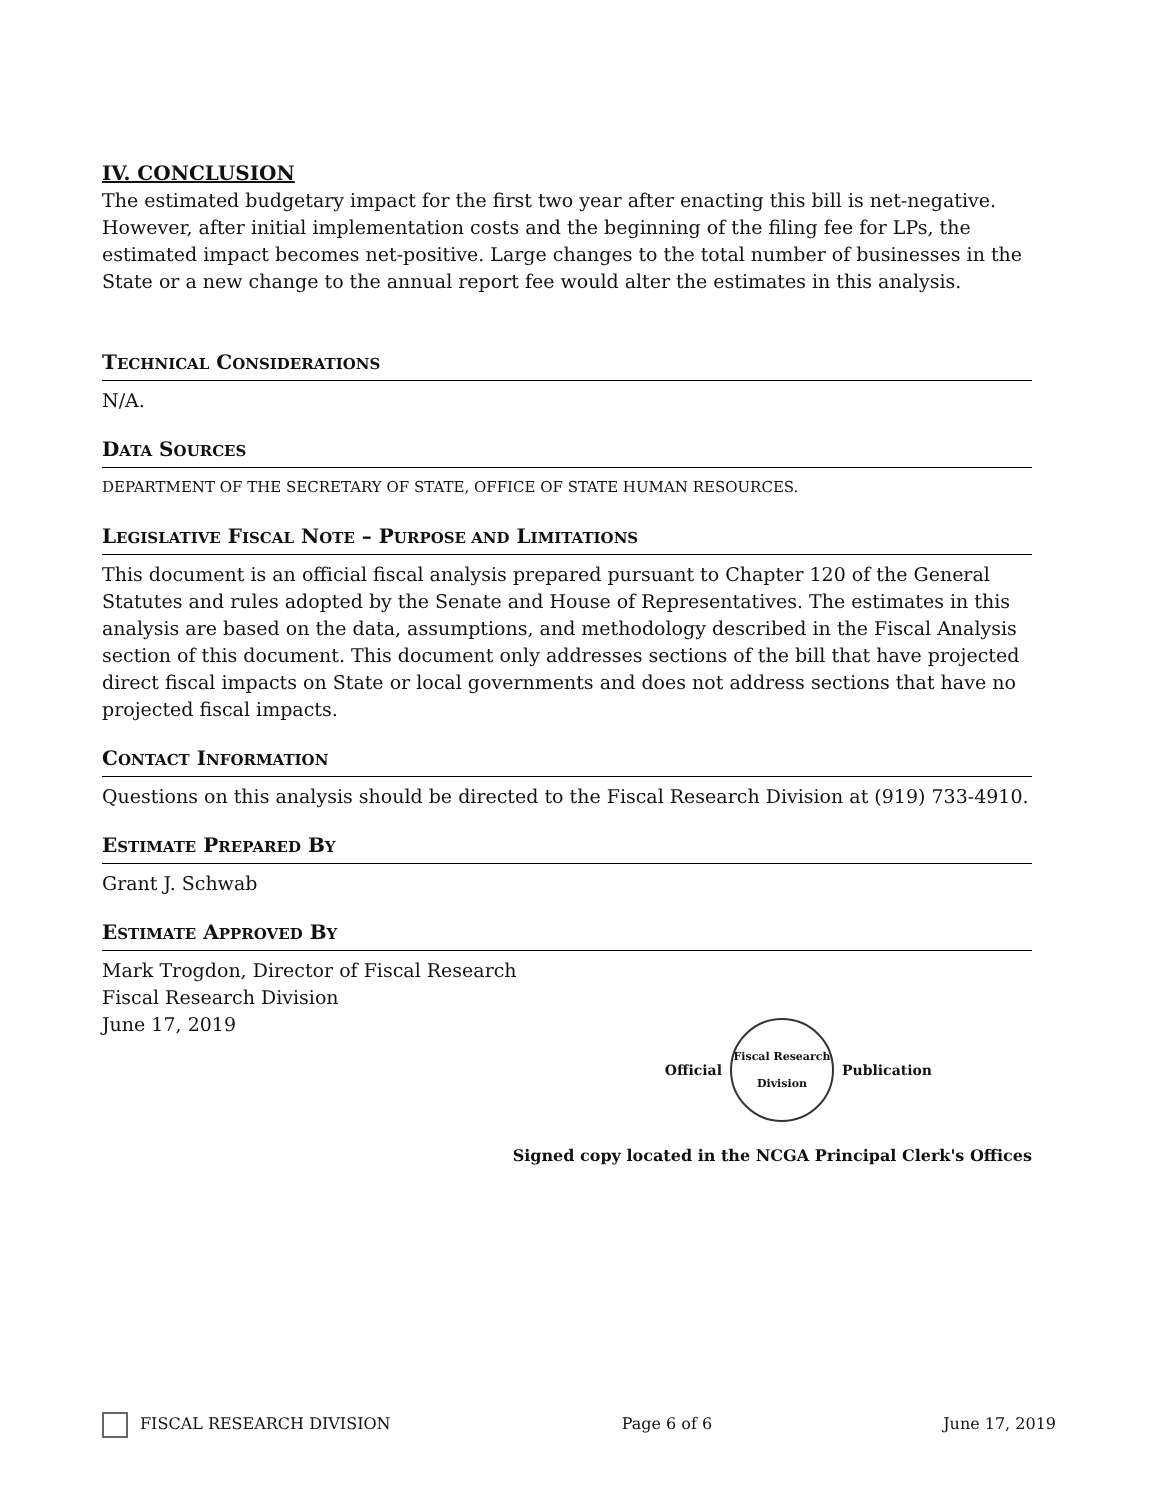IV. CONCLUSION
The estimated budgetary impact for the first two year after enacting this bill is net-negative. However, after initial implementation costs and the beginning of the filing fee for LPs, the estimated impact becomes net-positive. Large changes to the total number of businesses in the State or a new change to the annual report fee would alter the estimates in this analysis.
TECHNICAL CONSIDERATIONS
N/A.
DATA SOURCES
DEPARTMENT OF THE SECRETARY OF STATE, OFFICE OF STATE HUMAN RESOURCES.
LEGISLATIVE FISCAL NOTE – PURPOSE AND LIMITATIONS
This document is an official fiscal analysis prepared pursuant to Chapter 120 of the General Statutes and rules adopted by the Senate and House of Representatives. The estimates in this analysis are based on the data, assumptions, and methodology described in the Fiscal Analysis section of this document. This document only addresses sections of the bill that have projected direct fiscal impacts on State or local governments and does not address sections that have no projected fiscal impacts.
CONTACT INFORMATION
Questions on this analysis should be directed to the Fiscal Research Division at (919) 733-4910.
ESTIMATE PREPARED BY
Grant J. Schwab
ESTIMATE APPROVED BY
Mark Trogdon, Director of Fiscal Research
Fiscal Research Division
June 17, 2019
Official
Fiscal Research Division
Publication
Signed copy located in the NCGA Principal Clerk's Offices
FISCAL RESEARCH DIVISION Page 6 of 6 June 17, 2019